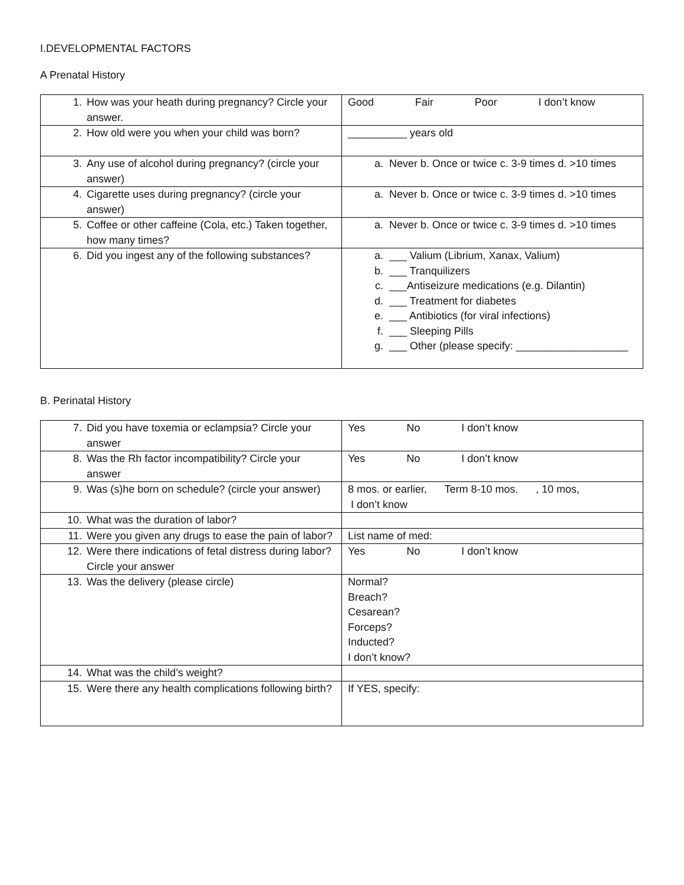I.DEVELOPMENTAL FACTORS
A Prenatal History
| 1. How was your heath during pregnancy? Circle your answer. | Good Fair Poor I don’t know |
| 2. How old were you when your child was born? | __________ years old |
| 3. Any use of alcohol during pregnancy? (circle your answer) | a. Never b. Once or twice c. 3-9 times d. >10 times |
| 4. Cigarette uses during pregnancy? (circle your answer) | a. Never b. Once or twice c. 3-9 times d. >10 times |
| 5. Coffee or other caffeine (Cola, etc.) Taken together, how many times? | a. Never b. Once or twice c. 3-9 times d. >10 times |
| 6. Did you ingest any of the following substances? | a. ___ Valium (Librium, Xanax, Valium) b. ___ Tranquilizers c. ___Antiseizure medications (e.g. Dilantin) d. ___ Treatment for diabetes e. ___ Antibiotics (for viral infections) f. ___ Sleeping Pills g. ___ Other (please specify: ___________________ |
B. Perinatal History
| 7. Did you have toxemia or eclampsia? Circle your answer | Yes No I don’t know |
| 8. Was the Rh factor incompatibility? Circle your answer | Yes No I don’t know |
| 9. Was (s)he born on schedule? (circle your answer) | 8 mos. or earlier, Term 8-10 mos. , 10 mos, I don’t know |
| 10. What was the duration of labor? | |
| 11. Were you given any drugs to ease the pain of labor? | List name of med: |
| 12. Were there indications of fetal distress during labor? Circle your answer | Yes No I don’t know |
| 13. Was the delivery (please circle) | Normal? Breach? Cesarean? Forceps? Inducted? I don’t know? |
| 14. What was the child’s weight? | |
| 15. Were there any health complications following birth? | If YES, specify: |